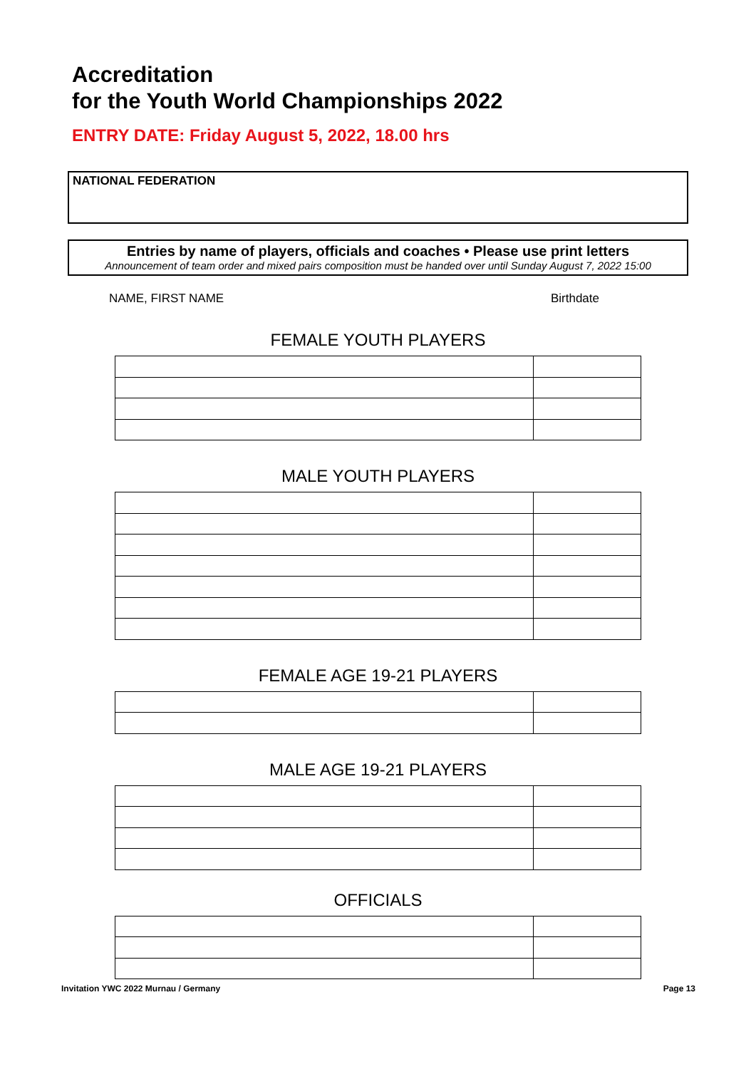Accreditation
for the Youth World Championships 2022
ENTRY DATE: Friday August 5, 2022, 18.00 hrs
NATIONAL FEDERATION
Entries by name of players, officials and coaches • Please use print letters
Announcement of team order and mixed pairs composition must be handed over until Sunday August 7, 2022 15:00
NAME, FIRST NAME Birthdate
FEMALE YOUTH PLAYERS
MALE YOUTH PLAYERS
FEMALE AGE 19-21 PLAYERS
MALE AGE 19-21 PLAYERS
OFFICIALS
Invitation YWC 2022 Murnau / Germany Page 13